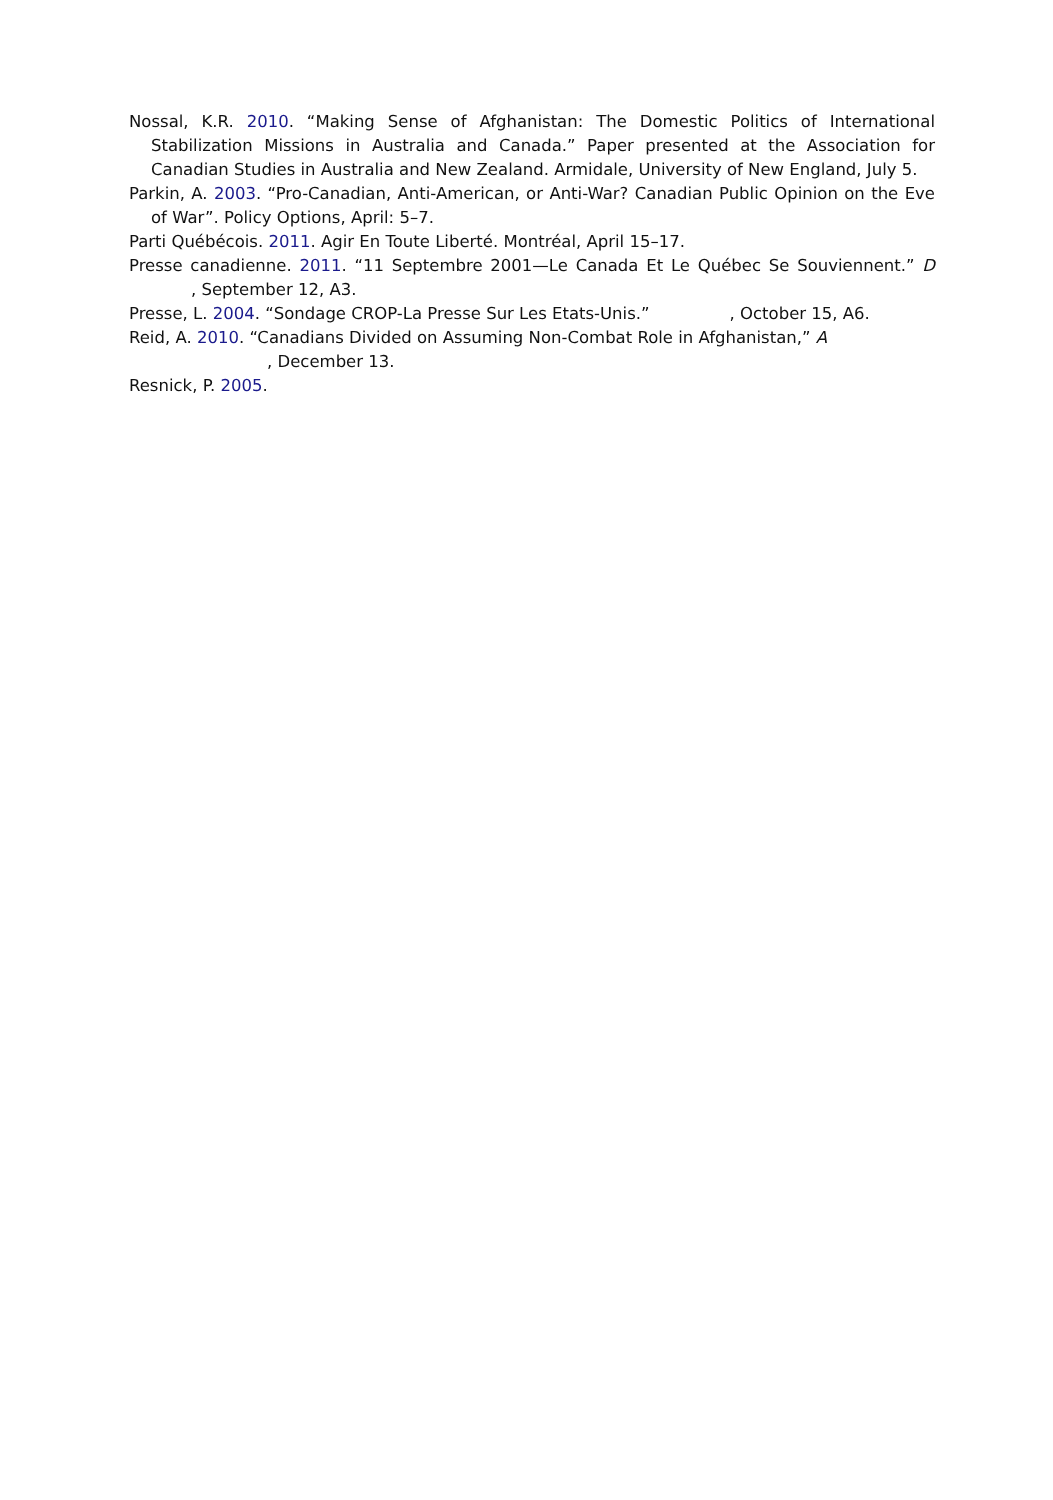Nossal, K.R. 2010. “Making Sense of Afghanistan: The Domestic Politics of International Stabilization Missions in Australia and Canada.” Paper presented at the Association for Canadian Studies in Australia and New Zealand. Armidale, University of New England, July 5.
Parkin, A. 2003. “Pro-Canadian, Anti-American, or Anti-War? Canadian Public Opinion on the Eve of War”. Policy Options, April: 5–7.
Parti Québécois. 2011. Agir En Toute Liberté. Montréal, April 15–17.
Presse canadienne. 2011. “11 Septembre 2001—Le Canada Et Le Québec Se Souviennent.” D , September 12, A3.
Presse, L. 2004. “Sondage CROP-La Presse Sur Les Etats-Unis.” , October 15, A6.
Reid, A. 2010. “Canadians Divided on Assuming Non-Combat Role in Afghanistan,” A
, December 13.
Resnick, P. 2005.